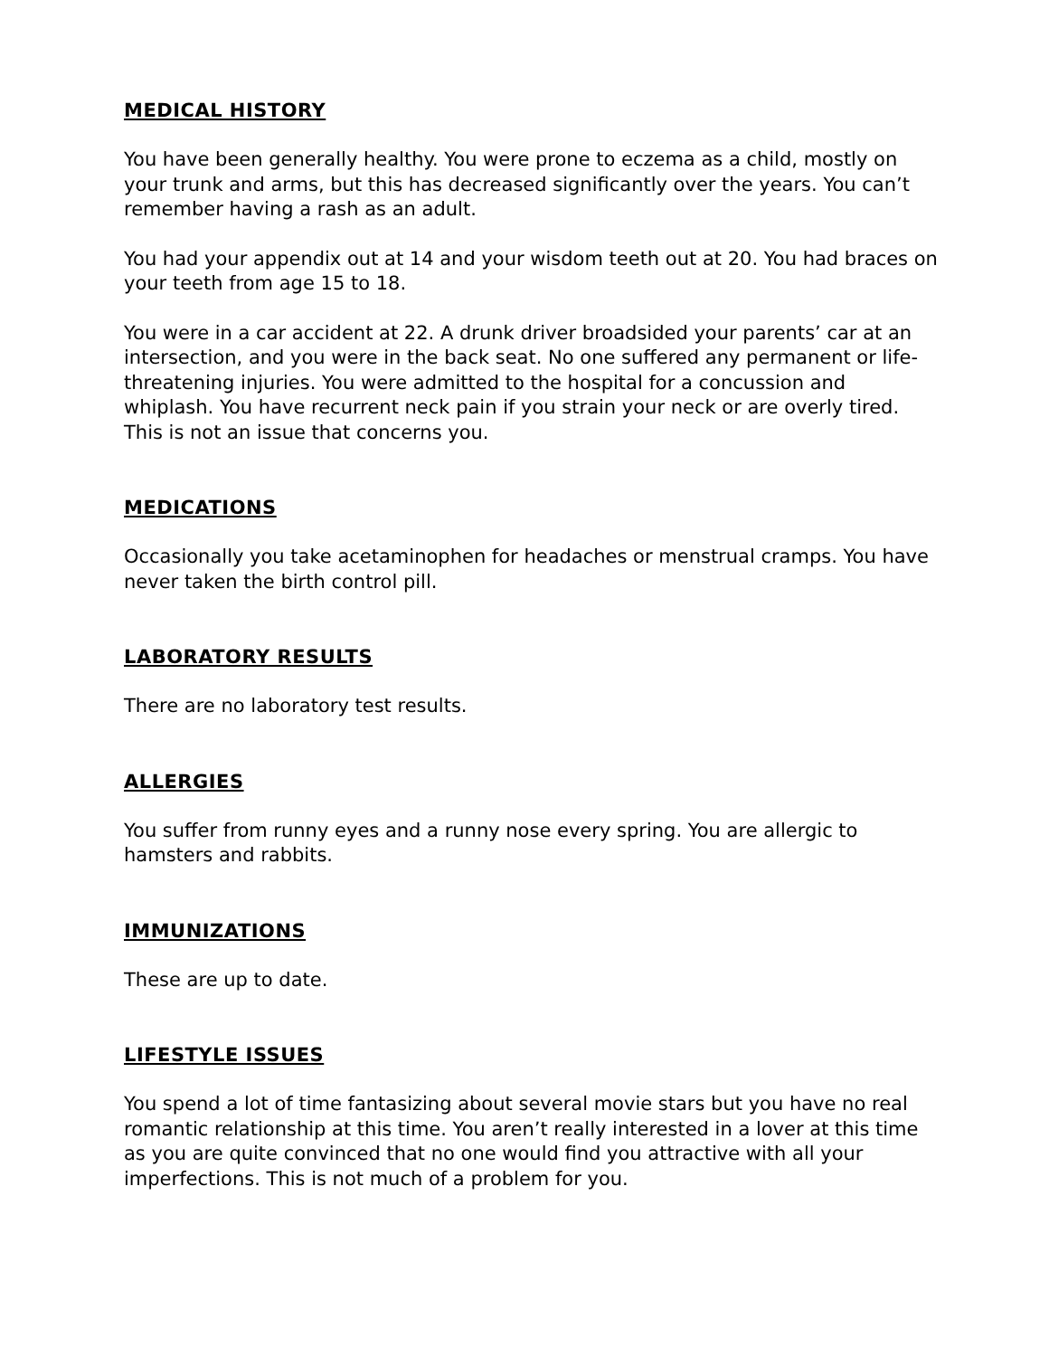MEDICAL HISTORY
You have been generally healthy. You were prone to eczema as a child, mostly on your trunk and arms, but this has decreased significantly over the years. You can’t remember having a rash as an adult.
You had your appendix out at 14 and your wisdom teeth out at 20. You had braces on your teeth from age 15 to 18.
You were in a car accident at 22. A drunk driver broadsided your parents’ car at an intersection, and you were in the back seat. No one suffered any permanent or life-threatening injuries. You were admitted to the hospital for a concussion and whiplash. You have recurrent neck pain if you strain your neck or are overly tired. This is not an issue that concerns you.
MEDICATIONS
Occasionally you take acetaminophen for headaches or menstrual cramps. You have never taken the birth control pill.
LABORATORY RESULTS
There are no laboratory test results.
ALLERGIES
You suffer from runny eyes and a runny nose every spring. You are allergic to hamsters and rabbits.
IMMUNIZATIONS
These are up to date.
LIFESTYLE ISSUES
You spend a lot of time fantasizing about several movie stars but you have no real romantic relationship at this time. You aren’t really interested in a lover at this time as you are quite convinced that no one would find you attractive with all your imperfections. This is not much of a problem for you.